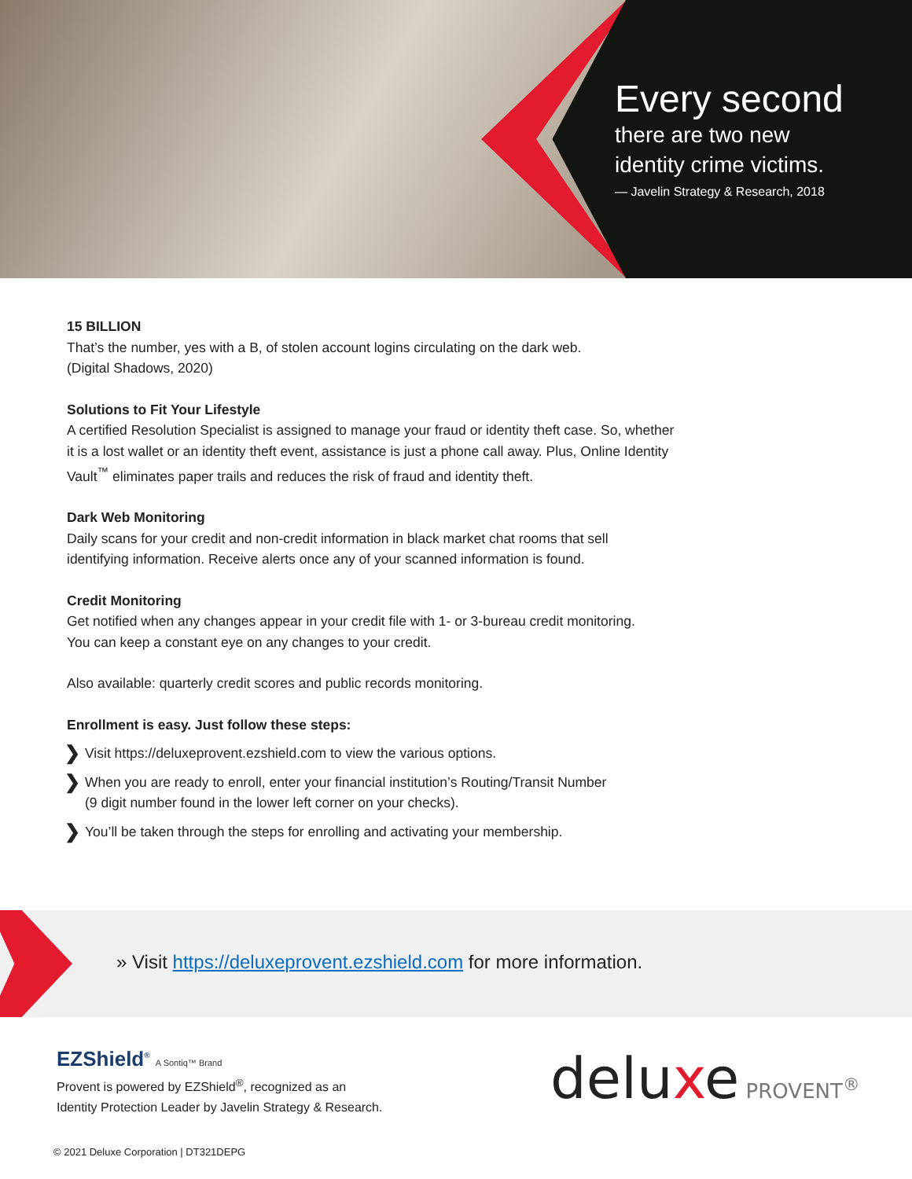Every second
there are two new
identity crime victims.
— Javelin Strategy & Research, 2018
15 BILLION
That’s the number, yes with a B, of stolen account logins circulating on the dark web.
(Digital Shadows, 2020)
Solutions to Fit Your Lifestyle
A certified Resolution Specialist is assigned to manage your fraud or identity theft case. So, whether
it is a lost wallet or an identity theft event, assistance is just a phone call away. Plus, Online Identity
Vault<sup>™</sup> eliminates paper trails and reduces the risk of fraud and identity theft.
Dark Web Monitoring
Daily scans for your credit and non-credit information in black market chat rooms that sell
identifying information. Receive alerts once any of your scanned information is found.
Credit Monitoring
Get notified when any changes appear in your credit file with 1- or 3-bureau credit monitoring.
You can keep a constant eye on any changes to your credit.
Also available: quarterly credit scores and public records monitoring.
Enrollment is easy. Just follow these steps:
❯
Visit https://deluxeprovent.ezshield.com to view the various options.
❯
When you are ready to enroll, enter your financial institution’s Routing/Transit Number
(9 digit number found in the lower left corner on your checks).
❯
You’ll be taken through the steps for enrolling and activating your membership.
» Visit https://deluxeprovent.ezshield.com for more information.
EZShield<sup>®</sup> A Sontiq™ Brand
Provent is powered by EZShield<sup>®</sup>, recognized as an
Identity Protection Leader by Javelin Strategy & Research.
deluxe PROVENT<sup>®</sup>
© 2021 Deluxe Corporation | DT321DEPG